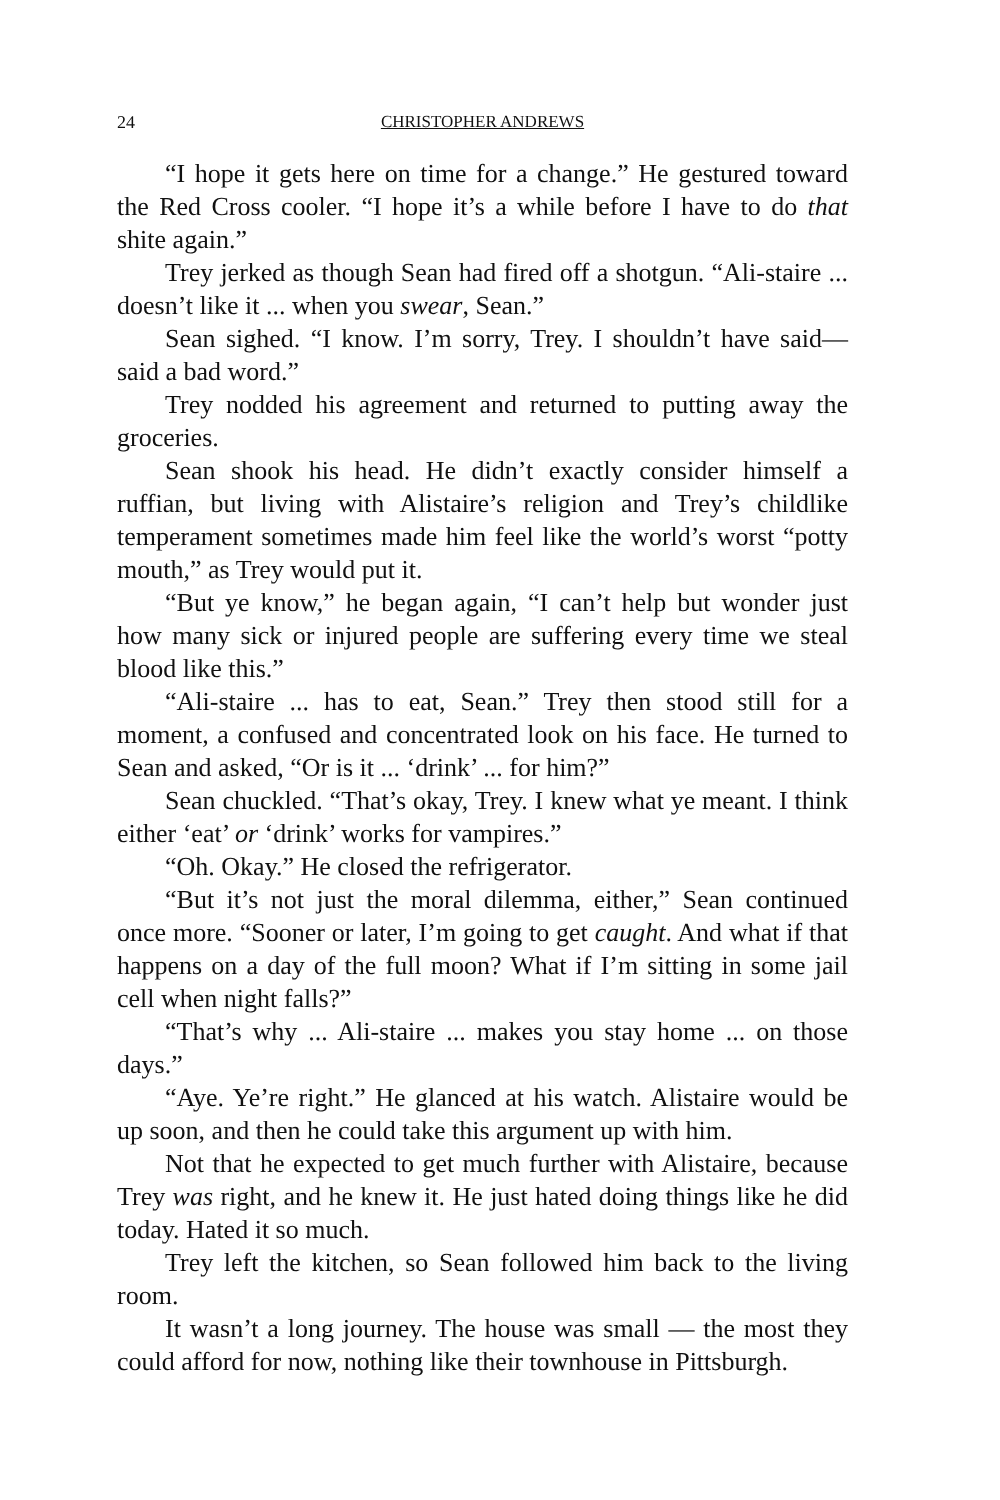24 CHRISTOPHER ANDREWS
“I hope it gets here on time for a change.” He gestured toward the Red Cross cooler. “I hope it’s a while before I have to do that shite again.”
Trey jerked as though Sean had fired off a shotgun. “Ali-staire ... doesn’t like it ... when you swear, Sean.”
Sean sighed. “I know. I’m sorry, Trey. I shouldn’t have said— said a bad word.”
Trey nodded his agreement and returned to putting away the groceries.
Sean shook his head. He didn’t exactly consider himself a ruffian, but living with Alistaire’s religion and Trey’s childlike temperament sometimes made him feel like the world’s worst “potty mouth,” as Trey would put it.
“But ye know,” he began again, “I can’t help but wonder just how many sick or injured people are suffering every time we steal blood like this.”
“Ali-staire ... has to eat, Sean.” Trey then stood still for a moment, a confused and concentrated look on his face. He turned to Sean and asked, “Or is it ... ‘drink’ ... for him?”
Sean chuckled. “That’s okay, Trey. I knew what ye meant. I think either ‘eat’ or ‘drink’ works for vampires.”
“Oh. Okay.” He closed the refrigerator.
“But it’s not just the moral dilemma, either,” Sean continued once more. “Sooner or later, I’m going to get caught. And what if that happens on a day of the full moon? What if I’m sitting in some jail cell when night falls?”
“That’s why ... Ali-staire ... makes you stay home ... on those days.”
“Aye. Ye’re right.” He glanced at his watch. Alistaire would be up soon, and then he could take this argument up with him.
Not that he expected to get much further with Alistaire, because Trey was right, and he knew it. He just hated doing things like he did today. Hated it so much.
Trey left the kitchen, so Sean followed him back to the living room.
It wasn’t a long journey. The house was small — the most they could afford for now, nothing like their townhouse in Pittsburgh.